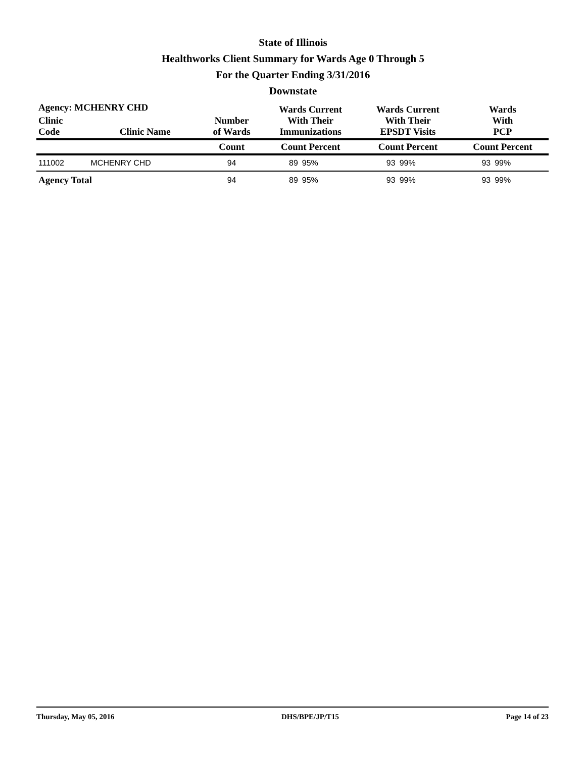State of Illinois
Healthworks Client Summary for Wards Age 0 Through 5
For the Quarter Ending 3/31/2016
Downstate
| Agency: MCHENRY CHD | | | Wards Current With Their Immunizations | | Wards Current With Their EPSDT Visits | | Wards With PCP | |
| --- | --- | --- | --- | --- | --- | --- | --- | --- |
| Clinic Code | Clinic Name | Number of Wards | | | | | | |
| | | Count | Count Percent | | Count Percent | | Count Percent | |
| 111002 | MCHENRY CHD | 94 | 89 | 95% | 93 | 99% | 93 | 99% |
| Agency Total | | 94 | 89 | 95% | 93 | 99% | 93 | 99% |
Thursday, May 05, 2016 DHS/BPE/JP/T15 Page 14 of 23